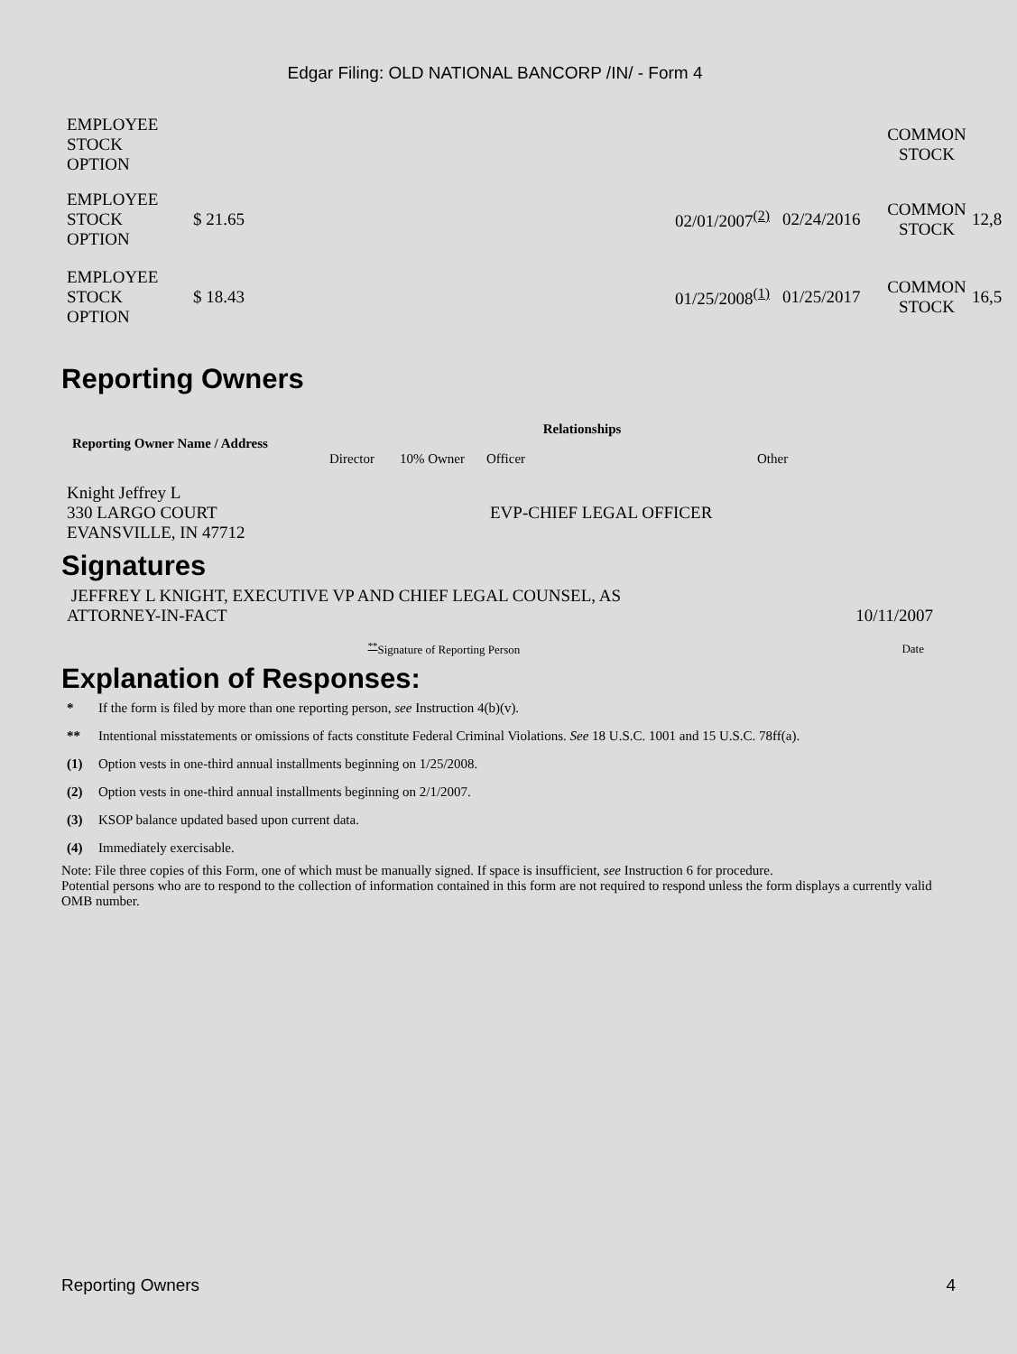Edgar Filing: OLD NATIONAL BANCORP /IN/ - Form 4
| EMPLOYEE STOCK OPTION | | | | COMMON STOCK | |
| EMPLOYEE STOCK OPTION | $ 21.65 | 02/01/2007<sup>(2)</sup> | 02/24/2016 | COMMON STOCK | 12,8 |
| EMPLOYEE STOCK OPTION | $ 18.43 | 01/25/2008<sup>(1)</sup> | 01/25/2017 | COMMON STOCK | 16,5 |
Reporting Owners
| Reporting Owner Name / Address | Relationships | | | |
| --- | --- | --- | --- | --- |
| | Director | 10% Owner | Officer | Other |
| Knight Jeffrey L 330 LARGO COURT EVANSVILLE, IN 47712 | | | EVP-CHIEF LEGAL OFFICER | |
Signatures
| JEFFREY L KNIGHT, EXECUTIVE VP AND CHIEF LEGAL COUNSEL, AS ATTORNEY-IN-FACT | 10/11/2007 |
| <sup>**</sup> Signature of Reporting Person | Date |
Explanation of Responses:
* If the form is filed by more than one reporting person, see Instruction 4(b)(v).
** Intentional misstatements or omissions of facts constitute Federal Criminal Violations. See 18 U.S.C. 1001 and 15 U.S.C. 78ff(a).
(1) Option vests in one-third annual installments beginning on 1/25/2008.
(2) Option vests in one-third annual installments beginning on 2/1/2007.
(3) KSOP balance updated based upon current data.
(4) Immediately exercisable.
Note: File three copies of this Form, one of which must be manually signed. If space is insufficient, see Instruction 6 for procedure.
Potential persons who are to respond to the collection of information contained in this form are not required to respond unless the form displays a currently valid OMB number.
Reporting Owners 4